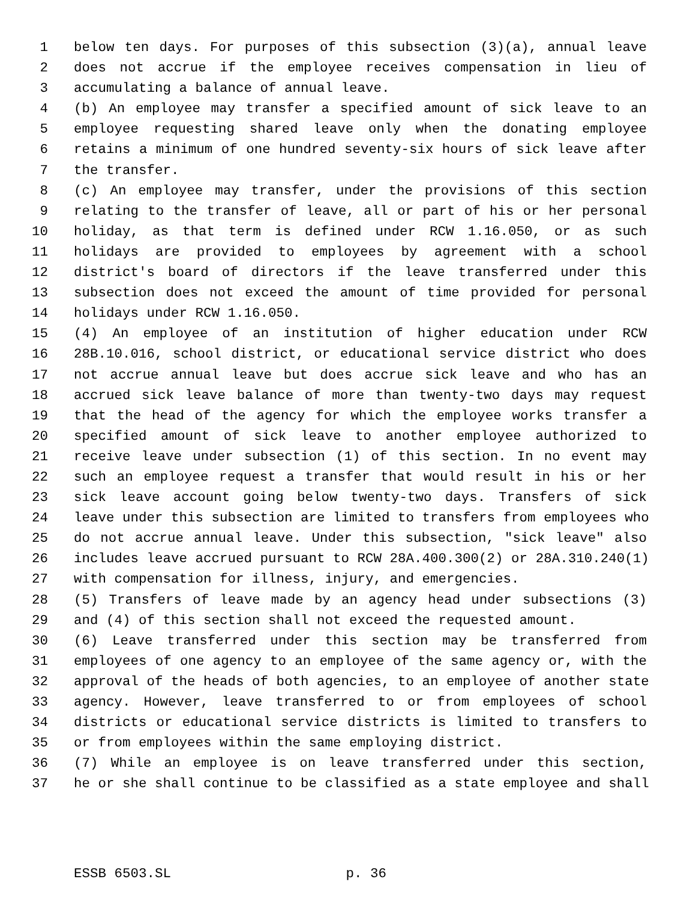1 below ten days. For purposes of this subsection (3)(a), annual leave
2 does not accrue if the employee receives compensation in lieu of
3 accumulating a balance of annual leave.
4 (b) An employee may transfer a specified amount of sick leave to an
5 employee requesting shared leave only when the donating employee
6 retains a minimum of one hundred seventy-six hours of sick leave after
7 the transfer.
8 (c) An employee may transfer, under the provisions of this section
9 relating to the transfer of leave, all or part of his or her personal
10 holiday, as that term is defined under RCW 1.16.050, or as such
11 holidays are provided to employees by agreement with a school
12 district's board of directors if the leave transferred under this
13 subsection does not exceed the amount of time provided for personal
14 holidays under RCW 1.16.050.
15 (4) An employee of an institution of higher education under RCW
16 28B.10.016, school district, or educational service district who does
17 not accrue annual leave but does accrue sick leave and who has an
18 accrued sick leave balance of more than twenty-two days may request
19 that the head of the agency for which the employee works transfer a
20 specified amount of sick leave to another employee authorized to
21 receive leave under subsection (1) of this section. In no event may
22 such an employee request a transfer that would result in his or her
23 sick leave account going below twenty-two days. Transfers of sick
24 leave under this subsection are limited to transfers from employees who
25 do not accrue annual leave. Under this subsection, "sick leave" also
26 includes leave accrued pursuant to RCW 28A.400.300(2) or 28A.310.240(1)
27 with compensation for illness, injury, and emergencies.
28 (5) Transfers of leave made by an agency head under subsections (3)
29 and (4) of this section shall not exceed the requested amount.
30 (6) Leave transferred under this section may be transferred from
31 employees of one agency to an employee of the same agency or, with the
32 approval of the heads of both agencies, to an employee of another state
33 agency. However, leave transferred to or from employees of school
34 districts or educational service districts is limited to transfers to
35 or from employees within the same employing district.
36 (7) While an employee is on leave transferred under this section,
37 he or she shall continue to be classified as a state employee and shall
ESSB 6503.SL p. 36